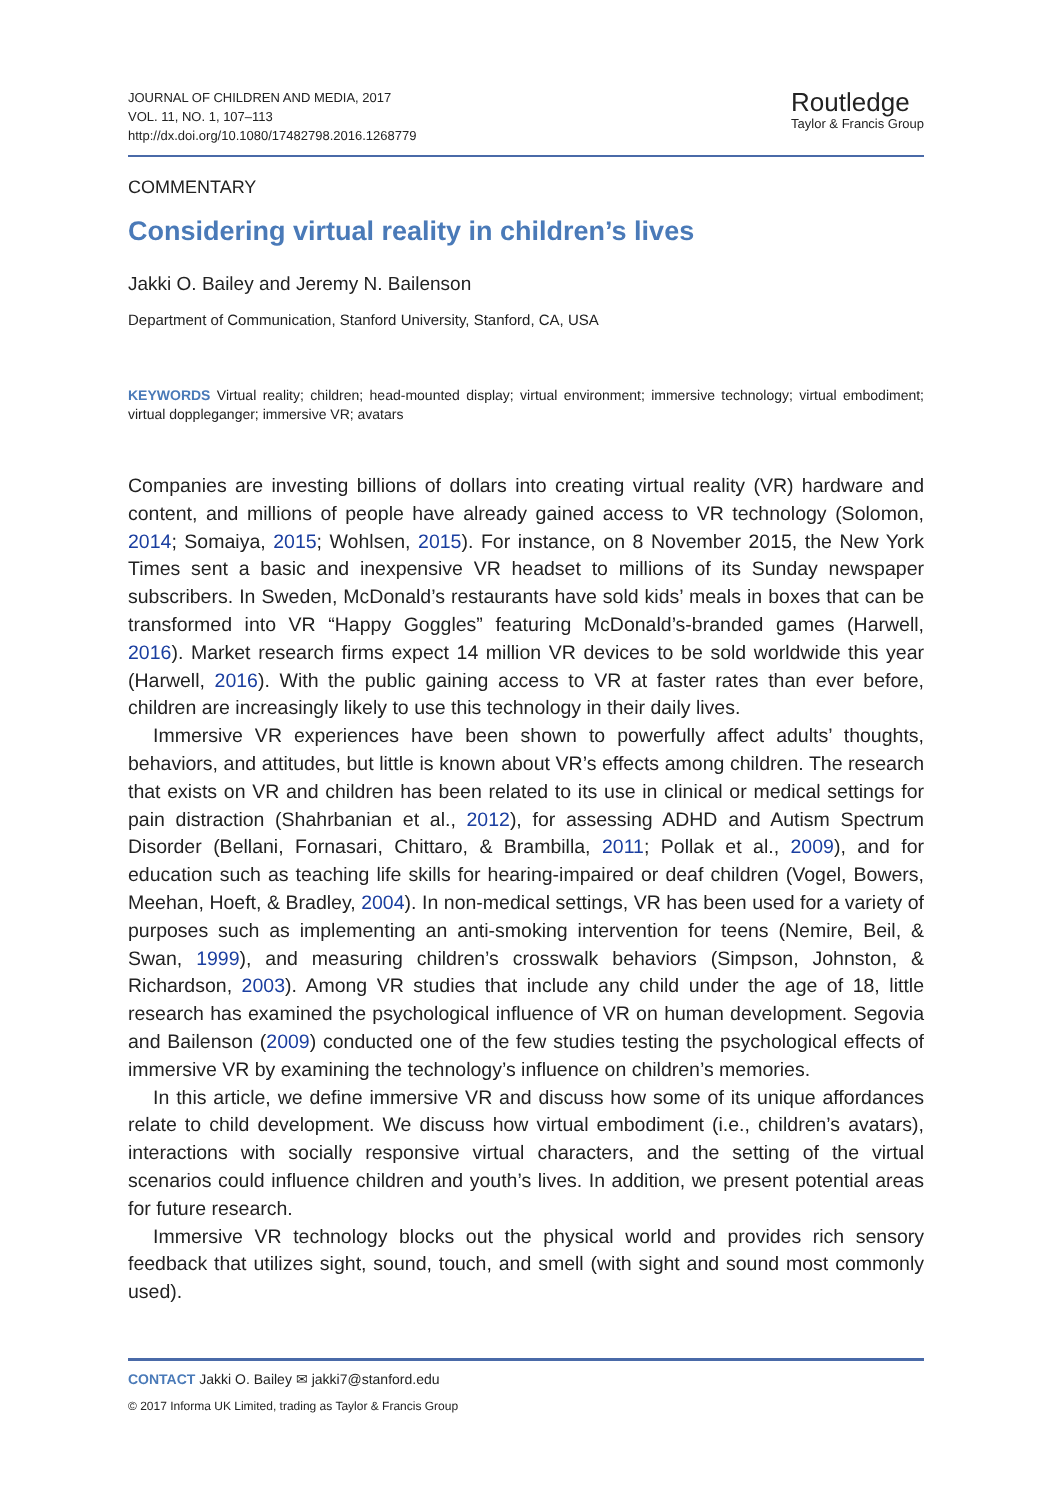JOURNAL OF CHILDREN AND MEDIA, 2017
VOL. 11, NO. 1, 107–113
http://dx.doi.org/10.1080/17482798.2016.1268779
Routledge
Taylor & Francis Group
COMMENTARY
Considering virtual reality in children’s lives
Jakki O. Bailey and Jeremy N. Bailenson
Department of Communication, Stanford University, Stanford, CA, USA
KEYWORDS Virtual reality; children; head-mounted display; virtual environment; immersive technology; virtual embodiment; virtual doppleganger; immersive VR; avatars
Companies are investing billions of dollars into creating virtual reality (VR) hardware and content, and millions of people have already gained access to VR technology (Solomon, 2014; Somaiya, 2015; Wohlsen, 2015). For instance, on 8 November 2015, the New York Times sent a basic and inexpensive VR headset to millions of its Sunday newspaper subscribers. In Sweden, McDonald’s restaurants have sold kids’ meals in boxes that can be transformed into VR “Happy Goggles” featuring McDonald’s-branded games (Harwell, 2016). Market research firms expect 14 million VR devices to be sold worldwide this year (Harwell, 2016). With the public gaining access to VR at faster rates than ever before, children are increasingly likely to use this technology in their daily lives.
Immersive VR experiences have been shown to powerfully affect adults’ thoughts, behaviors, and attitudes, but little is known about VR’s effects among children. The research that exists on VR and children has been related to its use in clinical or medical settings for pain distraction (Shahrbanian et al., 2012), for assessing ADHD and Autism Spectrum Disorder (Bellani, Fornasari, Chittaro, & Brambilla, 2011; Pollak et al., 2009), and for education such as teaching life skills for hearing-impaired or deaf children (Vogel, Bowers, Meehan, Hoeft, & Bradley, 2004). In non-medical settings, VR has been used for a variety of purposes such as implementing an anti-smoking intervention for teens (Nemire, Beil, & Swan, 1999), and measuring children’s crosswalk behaviors (Simpson, Johnston, & Richardson, 2003). Among VR studies that include any child under the age of 18, little research has examined the psychological influence of VR on human development. Segovia and Bailenson (2009) conducted one of the few studies testing the psychological effects of immersive VR by examining the technology’s influence on children’s memories.
In this article, we define immersive VR and discuss how some of its unique affordances relate to child development. We discuss how virtual embodiment (i.e., children’s avatars), interactions with socially responsive virtual characters, and the setting of the virtual scenarios could influence children and youth’s lives. In addition, we present potential areas for future research.
Immersive VR technology blocks out the physical world and provides rich sensory feedback that utilizes sight, sound, touch, and smell (with sight and sound most commonly used).
CONTACT Jakki O. Bailey ✉ jakki7@stanford.edu
© 2017 Informa UK Limited, trading as Taylor & Francis Group